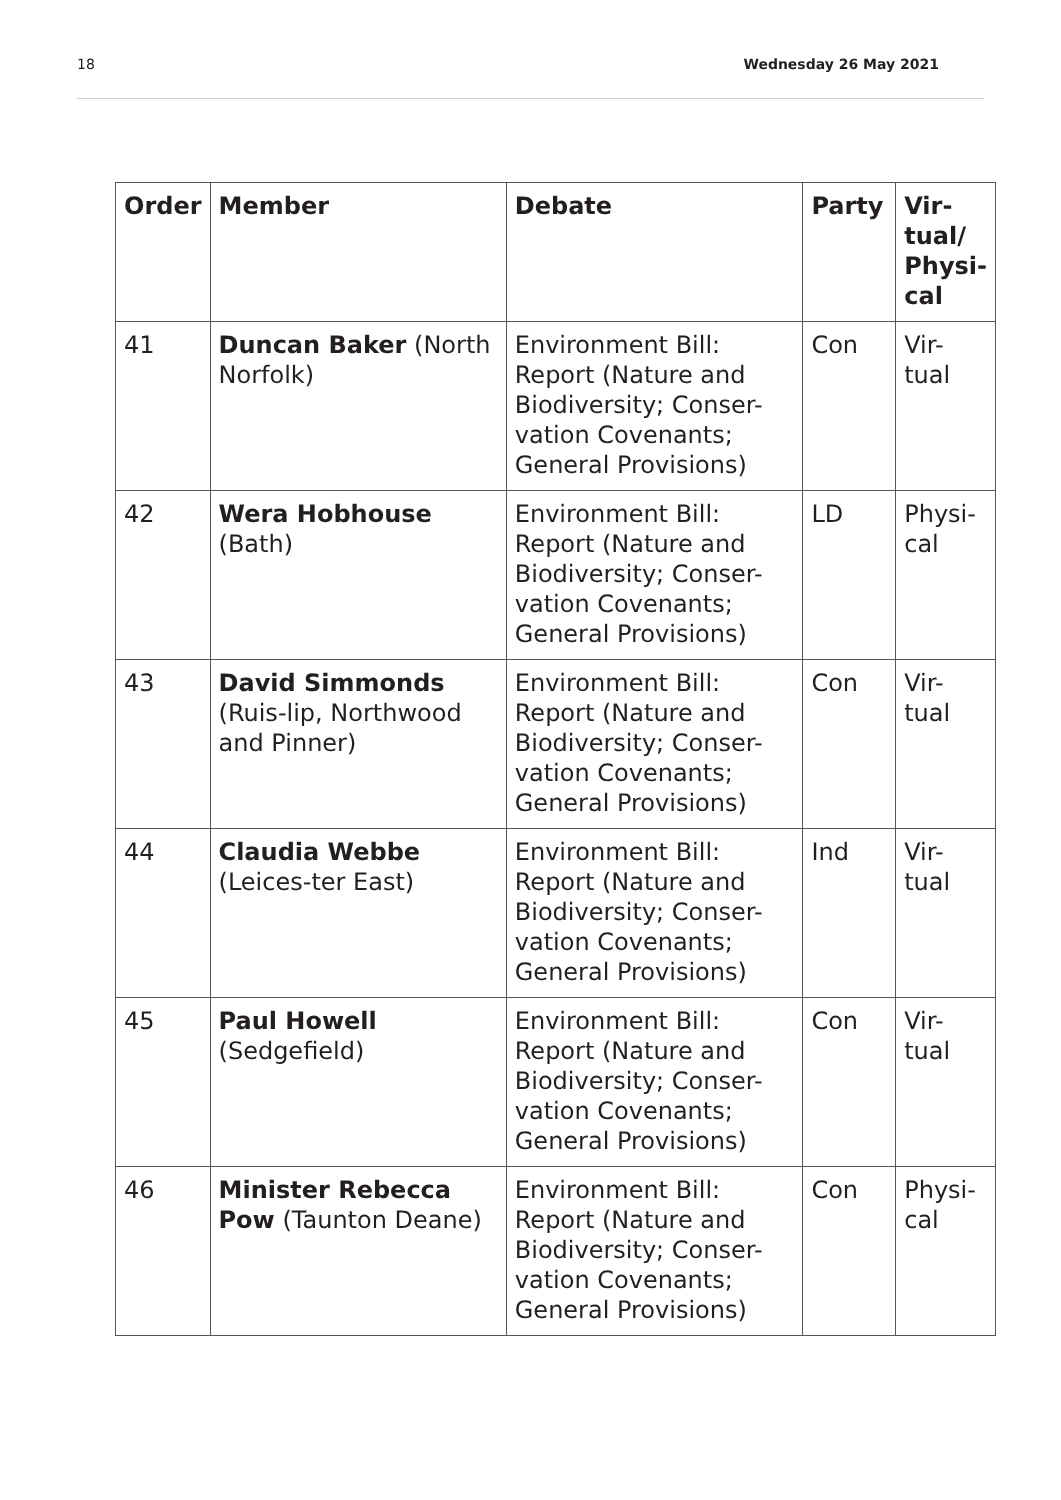18 Wednesday 26 May 2021
| Order | Member | Debate | Party | Vir- tual/ Physi- cal |
| --- | --- | --- | --- | --- |
| 41 | Duncan Baker (North Norfolk) | Environment Bill: Report (Nature and Biodiversity; Conser-vation Covenants; General Provisions) | Con | Vir- tual |
| 42 | Wera Hobhouse (Bath) | Environment Bill: Report (Nature and Biodiversity; Conser-vation Covenants; General Provisions) | LD | Physi- cal |
| 43 | David Simmonds (Ruis-lip, Northwood and Pinner) | Environment Bill: Report (Nature and Biodiversity; Conser-vation Covenants; General Provisions) | Con | Vir- tual |
| 44 | Claudia Webbe (Leices-ter East) | Environment Bill: Report (Nature and Biodiversity; Conser-vation Covenants; General Provisions) | Ind | Vir- tual |
| 45 | Paul Howell (Sedgefield) | Environment Bill: Report (Nature and Biodiversity; Conser-vation Covenants; General Provisions) | Con | Vir- tual |
| 46 | Minister Rebecca Pow (Taunton Deane) | Environment Bill: Report (Nature and Biodiversity; Conser-vation Covenants; General Provisions) | Con | Physi- cal |